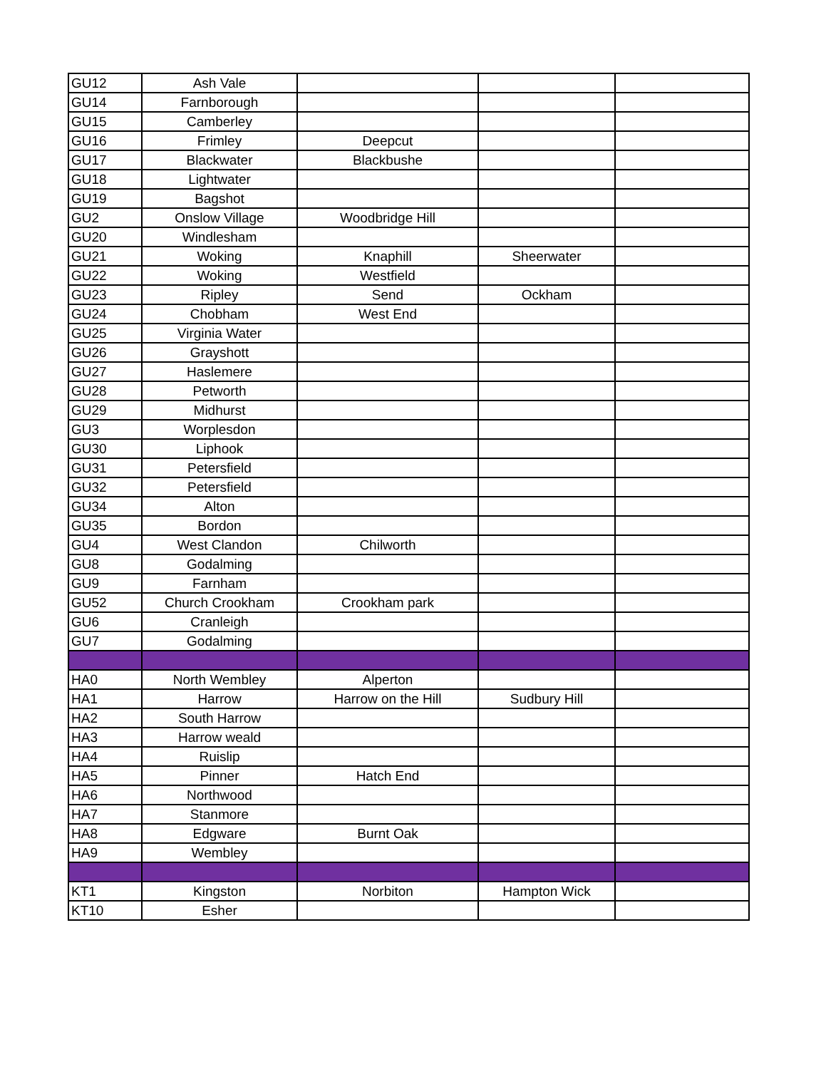| GU12 | Ash Vale | | | |
| GU14 | Farnborough | | | |
| GU15 | Camberley | | | |
| GU16 | Frimley | Deepcut | | |
| GU17 | Blackwater | Blackbushe | | |
| GU18 | Lightwater | | | |
| GU19 | Bagshot | | | |
| GU2 | Onslow Village | Woodbridge Hill | | |
| GU20 | Windlesham | | | |
| GU21 | Woking | Knaphill | Sheerwater | |
| GU22 | Woking | Westfield | | |
| GU23 | Ripley | Send | Ockham | |
| GU24 | Chobham | West End | | |
| GU25 | Virginia Water | | | |
| GU26 | Grayshott | | | |
| GU27 | Haslemere | | | |
| GU28 | Petworth | | | |
| GU29 | Midhurst | | | |
| GU3 | Worplesdon | | | |
| GU30 | Liphook | | | |
| GU31 | Petersfield | | | |
| GU32 | Petersfield | | | |
| GU34 | Alton | | | |
| GU35 | Bordon | | | |
| GU4 | West Clandon | Chilworth | | |
| GU8 | Godalming | | | |
| GU9 | Farnham | | | |
| GU52 | Church Crookham | Crookham park | | |
| GU6 | Cranleigh | | | |
| GU7 | Godalming | | | |
| HA0 | North Wembley | Alperton | | |
| HA1 | Harrow | Harrow on the Hill | Sudbury Hill | |
| HA2 | South Harrow | | | |
| HA3 | Harrow weald | | | |
| HA4 | Ruislip | | | |
| HA5 | Pinner | Hatch End | | |
| HA6 | Northwood | | | |
| HA7 | Stanmore | | | |
| HA8 | Edgware | Burnt Oak | | |
| HA9 | Wembley | | | |
| KT1 | Kingston | Norbiton | Hampton Wick | |
| KT10 | Esher | | | |